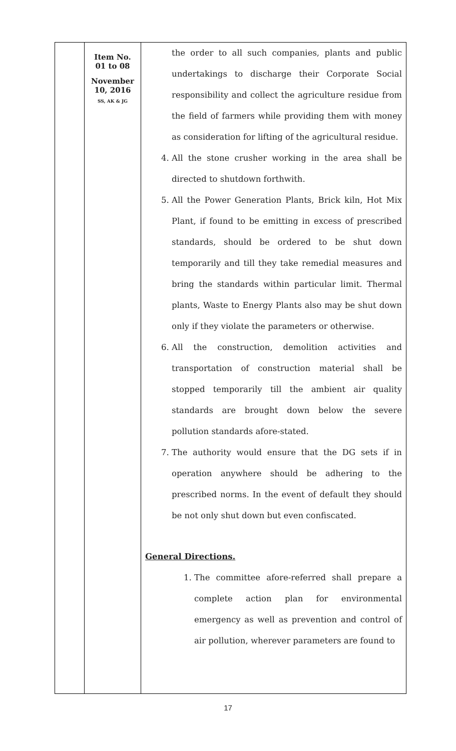| | Item No. 01 to 08 November 10, 2016 SS, AK & JG | the order to all such companies, plants and public undertakings to discharge their Corporate Social responsibility and collect the agriculture residue from the field of farmers while providing them with money as consideration for lifting of the agricultural residue. 4. All the stone crusher working in the area shall be directed to shutdown forthwith. 5. All the Power Generation Plants, Brick kiln, Hot Mix Plant, if found to be emitting in excess of prescribed standards, should be ordered to be shut down temporarily and till they take remedial measures and bring the standards within particular limit. Thermal plants, Waste to Energy Plants also may be shut down only if they violate the parameters or otherwise. 6. All the construction, demolition activities and transportation of construction material shall be stopped temporarily till the ambient air quality standards are brought down below the severe pollution standards afore-stated. 7. The authority would ensure that the DG sets if in operation anywhere should be adhering to the prescribed norms. In the event of default they should be not only shut down but even confiscated. General Directions. 1. The committee afore-referred shall prepare a complete action plan for environmental emergency as well as prevention and control of air pollution, wherever parameters are found to |
17